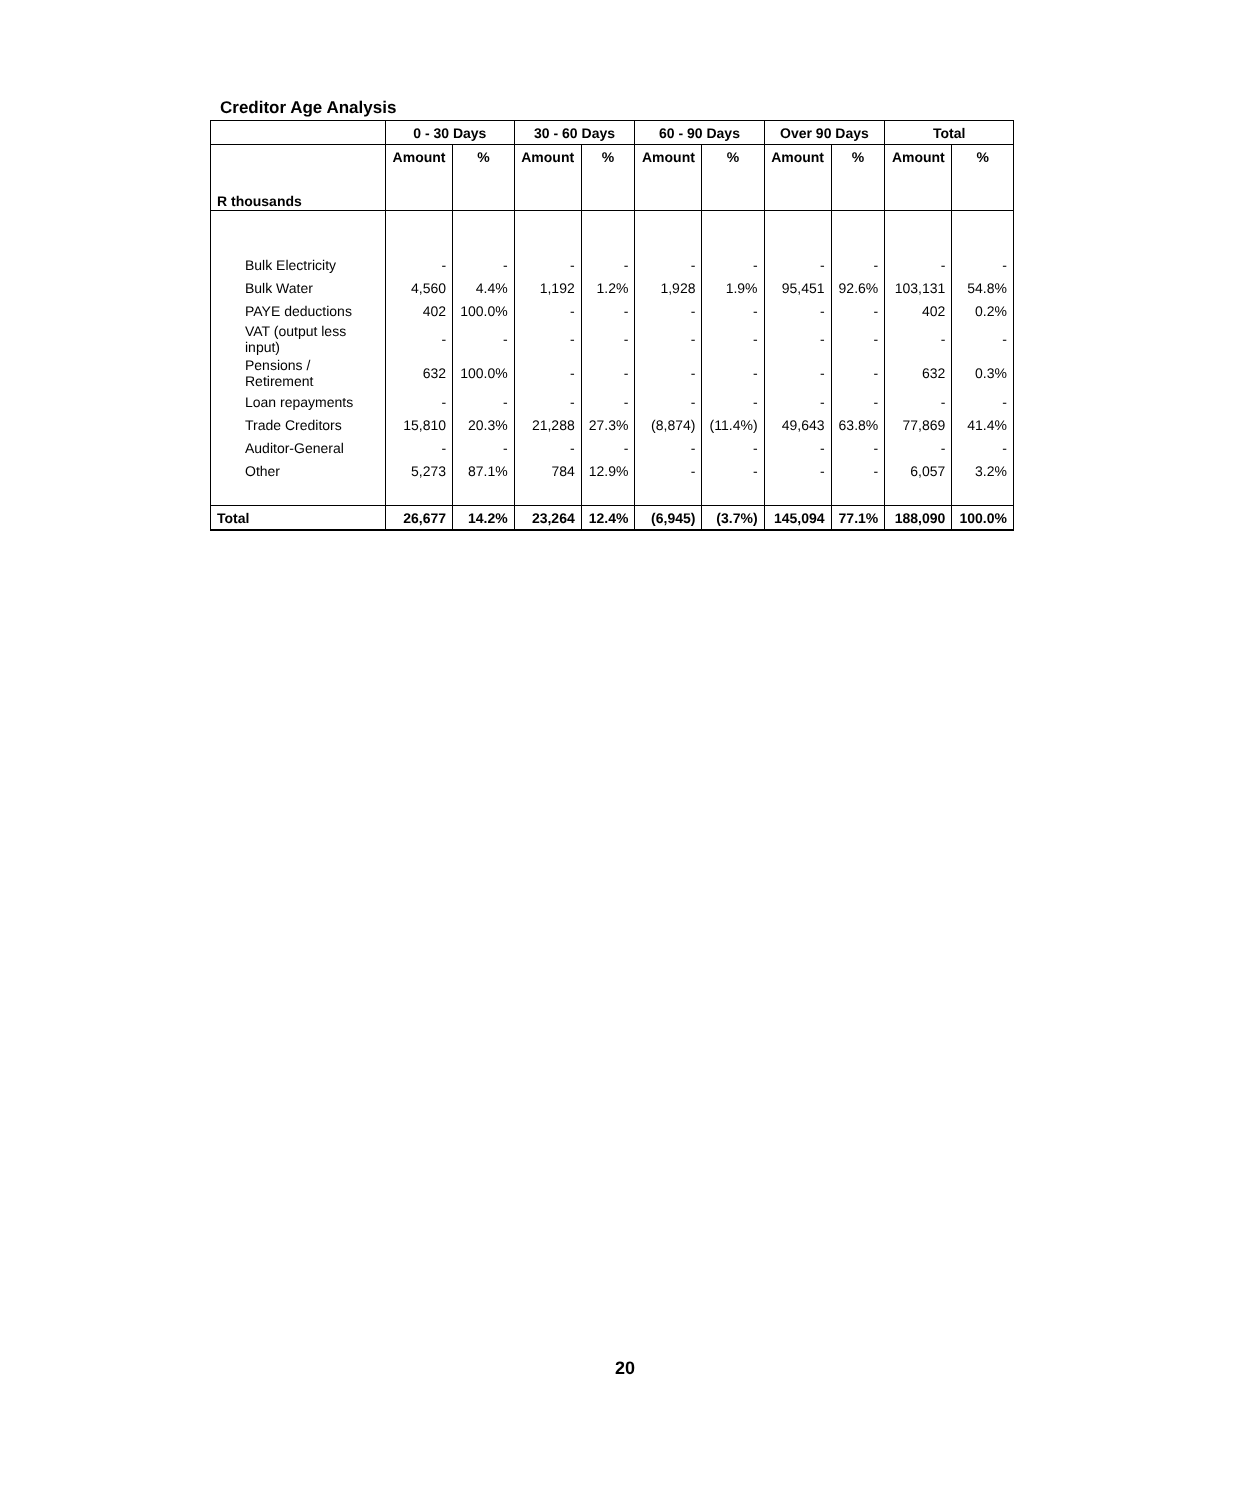Creditor Age Analysis
| | 0 - 30 Days | | 30 - 60 Days | | 60 - 90 Days | | Over 90 Days | | Total | |
| --- | --- | --- | --- | --- | --- | --- | --- | --- | --- | --- |
| | Amount | % | Amount | % | Amount | % | Amount | % | Amount | % |
| R thousands | | | | | | | | | | |
| Bulk Electricity | - | - | - | - | - | - | - | - | - | - |
| Bulk Water | 4,560 | 4.4% | 1,192 | 1.2% | 1,928 | 1.9% | 95,451 | 92.6% | 103,131 | 54.8% |
| PAYE deductions | 402 | 100.0% | - | - | - | - | - | - | 402 | 0.2% |
| VAT (output less input) | - | - | - | - | - | - | - | - | - | - |
| Pensions / Retirement | 632 | 100.0% | - | - | - | - | - | - | 632 | 0.3% |
| Loan repayments | - | - | - | - | - | - | - | - | - | - |
| Trade Creditors | 15,810 | 20.3% | 21,288 | 27.3% | (8,874) | (11.4%) | 49,643 | 63.8% | 77,869 | 41.4% |
| Auditor-General | - | - | - | - | - | - | - | - | - | - |
| Other | 5,273 | 87.1% | 784 | 12.9% | - | - | - | - | 6,057 | 3.2% |
| Total | 26,677 | 14.2% | 23,264 | 12.4% | (6,945) | (3.7%) | 145,094 | 77.1% | 188,090 | 100.0% |
20